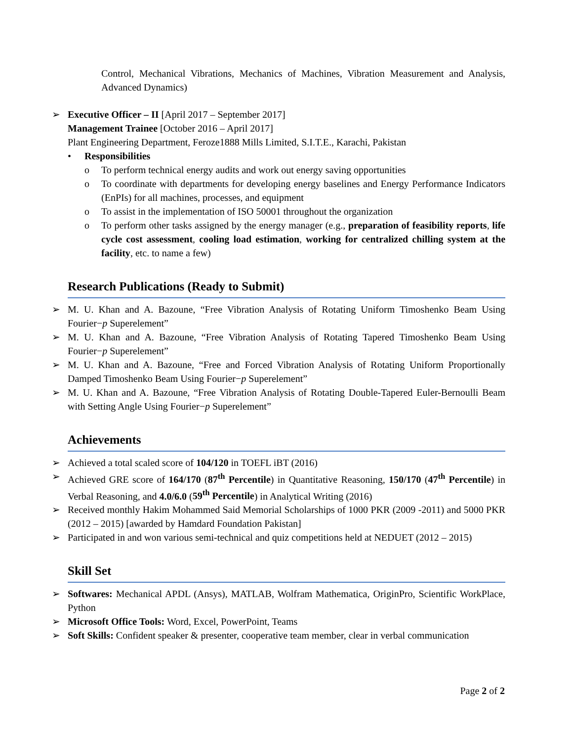Control, Mechanical Vibrations, Mechanics of Machines, Vibration Measurement and Analysis, Advanced Dynamics)
➢ Executive Officer – II [April 2017 – September 2017]
Management Trainee [October 2016 – April 2017]
Plant Engineering Department, Feroze1888 Mills Limited, S.I.T.E., Karachi, Pakistan
• Responsibilities
o To perform technical energy audits and work out energy saving opportunities
o To coordinate with departments for developing energy baselines and Energy Performance Indicators (EnPIs) for all machines, processes, and equipment
o To assist in the implementation of ISO 50001 throughout the organization
o To perform other tasks assigned by the energy manager (e.g., preparation of feasibility reports, life cycle cost assessment, cooling load estimation, working for centralized chilling system at the facility, etc. to name a few)
Research Publications (Ready to Submit)
➢ M. U. Khan and A. Bazoune, “Free Vibration Analysis of Rotating Uniform Timoshenko Beam Using Fourier−p Superelement”
➢ M. U. Khan and A. Bazoune, “Free Vibration Analysis of Rotating Tapered Timoshenko Beam Using Fourier−p Superelement”
➢ M. U. Khan and A. Bazoune, “Free and Forced Vibration Analysis of Rotating Uniform Proportionally Damped Timoshenko Beam Using Fourier−p Superelement”
➢ M. U. Khan and A. Bazoune, “Free Vibration Analysis of Rotating Double-Tapered Euler-Bernoulli Beam with Setting Angle Using Fourier−p Superelement”
Achievements
➢ Achieved a total scaled score of 104/120 in TOEFL iBT (2016)
➢ Achieved GRE score of 164/170 (87<sup>th</sup> Percentile) in Quantitative Reasoning, 150/170 (47<sup>th</sup> Percentile) in Verbal Reasoning, and 4.0/6.0 (59<sup>th</sup> Percentile) in Analytical Writing (2016)
➢ Received monthly Hakim Mohammed Said Memorial Scholarships of 1000 PKR (2009 -2011) and 5000 PKR (2012 – 2015) [awarded by Hamdard Foundation Pakistan]
➢ Participated in and won various semi-technical and quiz competitions held at NEDUET (2012 – 2015)
Skill Set
➢ Softwares: Mechanical APDL (Ansys), MATLAB, Wolfram Mathematica, OriginPro, Scientific WorkPlace, Python
➢ Microsoft Office Tools: Word, Excel, PowerPoint, Teams
➢ Soft Skills: Confident speaker & presenter, cooperative team member, clear in verbal communication
Page 2 of 2